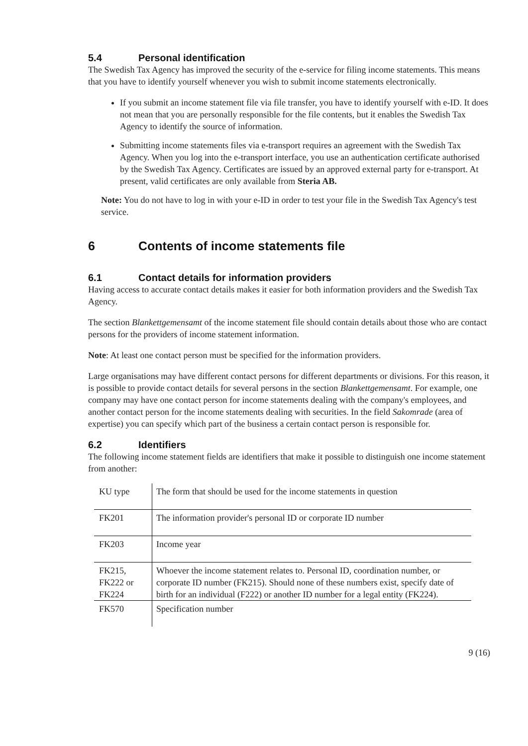5.4 Personal identification
The Swedish Tax Agency has improved the security of the e-service for filing income statements. This means that you have to identify yourself whenever you wish to submit income statements electronically.
If you submit an income statement file via file transfer, you have to identify yourself with e-ID. It does not mean that you are personally responsible for the file contents, but it enables the Swedish Tax Agency to identify the source of information.
Submitting income statements files via e-transport requires an agreement with the Swedish Tax Agency. When you log into the e-transport interface, you use an authentication certificate authorised by the Swedish Tax Agency. Certificates are issued by an approved external party for e-transport. At present, valid certificates are only available from Steria AB.
Note: You do not have to log in with your e-ID in order to test your file in the Swedish Tax Agency's test service.
6 Contents of income statements file
6.1 Contact details for information providers
Having access to accurate contact details makes it easier for both information providers and the Swedish Tax Agency.
The section Blankettgemensamt of the income statement file should contain details about those who are contact persons for the providers of income statement information.
Note: At least one contact person must be specified for the information providers.
Large organisations may have different contact persons for different departments or divisions. For this reason, it is possible to provide contact details for several persons in the section Blankettgemensamt. For example, one company may have one contact person for income statements dealing with the company's employees, and another contact person for the income statements dealing with securities. In the field Sakomrade (area of expertise) you can specify which part of the business a certain contact person is responsible for.
6.2 Identifiers
The following income statement fields are identifiers that make it possible to distinguish one income statement from another:
| KU type | The form that should be used for the income statements in question |
| FK201 | The information provider's personal ID or corporate ID number |
| FK203 | Income year |
| FK215, FK222 or FK224 | Whoever the income statement relates to. Personal ID, coordination number, or corporate ID number (FK215). Should none of these numbers exist, specify date of birth for an individual (F222) or another ID number for a legal entity (FK224). |
| FK570 | Specification number |
9 (16)